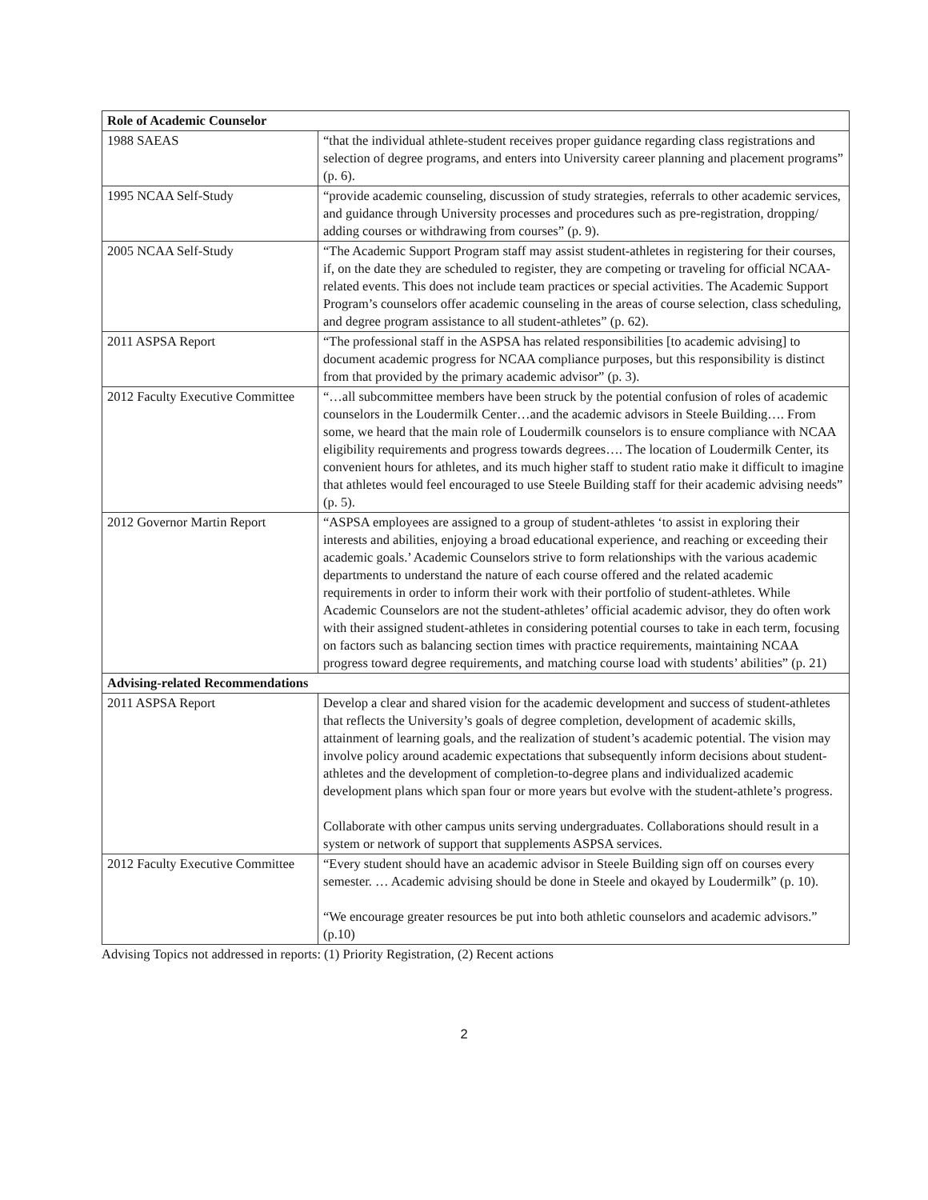| Role of Academic Counselor | |
| --- | --- |
| 1988 SAEAS | “that the individual athlete-student receives proper guidance regarding class registrations and selection of degree programs, and enters into University career planning and placement programs” (p. 6). |
| 1995 NCAA Self-Study | “provide academic counseling, discussion of study strategies, referrals to other academic services, and guidance through University processes and procedures such as pre-registration, dropping/ adding courses or withdrawing from courses” (p. 9). |
| 2005 NCAA Self-Study | “The Academic Support Program staff may assist student-athletes in registering for their courses, if, on the date they are scheduled to register, they are competing or traveling for official NCAA-related events. This does not include team practices or special activities. The Academic Support Program’s counselors offer academic counseling in the areas of course selection, class scheduling, and degree program assistance to all student-athletes” (p. 62). |
| 2011 ASPSA Report | “The professional staff in the ASPSA has related responsibilities [to academic advising] to document academic progress for NCAA compliance purposes, but this responsibility is distinct from that provided by the primary academic advisor” (p. 3). |
| 2012 Faculty Executive Committee | “…all subcommittee members have been struck by the potential confusion of roles of academic counselors in the Loudermilk Center…and the academic advisors in Steele Building…. From some, we heard that the main role of Loudermilk counselors is to ensure compliance with NCAA eligibility requirements and progress towards degrees…. The location of Loudermilk Center, its convenient hours for athletes, and its much higher staff to student ratio make it difficult to imagine that athletes would feel encouraged to use Steele Building staff for their academic advising needs” (p. 5). |
| 2012 Governor Martin Report | “ASPSA employees are assigned to a group of student-athletes ‘to assist in exploring their interests and abilities, enjoying a broad educational experience, and reaching or exceeding their academic goals.’ Academic Counselors strive to form relationships with the various academic departments to understand the nature of each course offered and the related academic requirements in order to inform their work with their portfolio of student-athletes. While Academic Counselors are not the student-athletes’ official academic advisor, they do often work with their assigned student-athletes in considering potential courses to take in each term, focusing on factors such as balancing section times with practice requirements, maintaining NCAA progress toward degree requirements, and matching course load with students’ abilities” (p. 21) |
| Advising-related Recommendations | |
| 2011 ASPSA Report | Develop a clear and shared vision for the academic development and success of student-athletes that reflects the University’s goals of degree completion, development of academic skills, attainment of learning goals, and the realization of student’s academic potential. The vision may involve policy around academic expectations that subsequently inform decisions about student-athletes and the development of completion-to-degree plans and individualized academic development plans which span four or more years but evolve with the student-athlete’s progress. Collaborate with other campus units serving undergraduates. Collaborations should result in a system or network of support that supplements ASPSA services. |
| 2012 Faculty Executive Committee | “Every student should have an academic advisor in Steele Building sign off on courses every semester. … Academic advising should be done in Steele and okayed by Loudermilk” (p. 10). “We encourage greater resources be put into both athletic counselors and academic advisors.” (p.10) |
Advising Topics not addressed in reports: (1) Priority Registration, (2) Recent actions
2